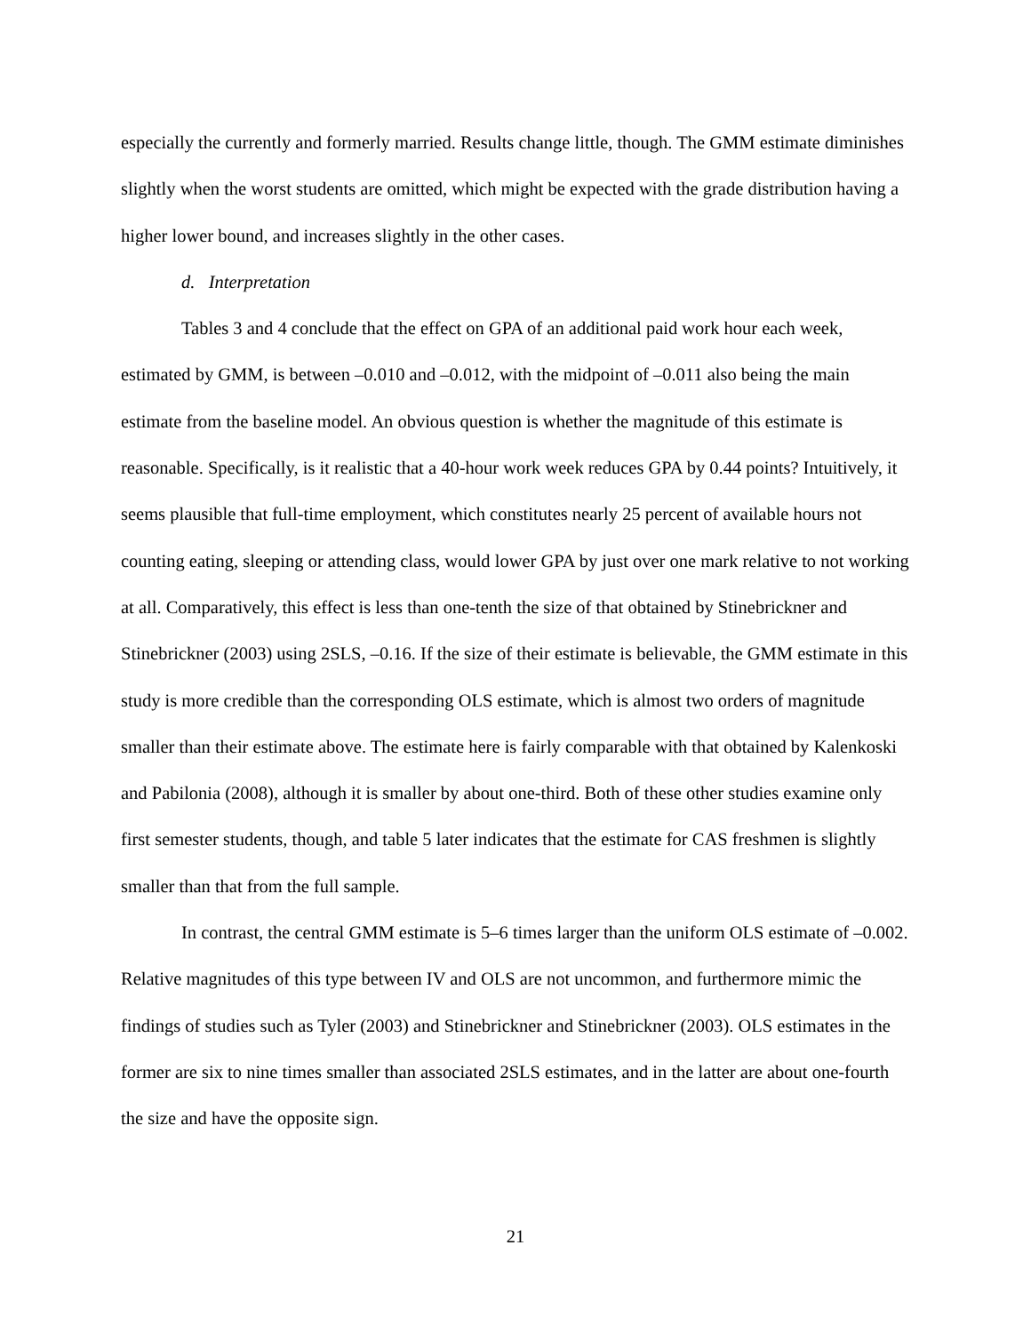especially the currently and formerly married. Results change little, though. The GMM estimate diminishes slightly when the worst students are omitted, which might be expected with the grade distribution having a higher lower bound, and increases slightly in the other cases.
d. Interpretation
Tables 3 and 4 conclude that the effect on GPA of an additional paid work hour each week, estimated by GMM, is between –0.010 and –0.012, with the midpoint of –0.011 also being the main estimate from the baseline model. An obvious question is whether the magnitude of this estimate is reasonable. Specifically, is it realistic that a 40-hour work week reduces GPA by 0.44 points? Intuitively, it seems plausible that full-time employment, which constitutes nearly 25 percent of available hours not counting eating, sleeping or attending class, would lower GPA by just over one mark relative to not working at all. Comparatively, this effect is less than one-tenth the size of that obtained by Stinebrickner and Stinebrickner (2003) using 2SLS, –0.16. If the size of their estimate is believable, the GMM estimate in this study is more credible than the corresponding OLS estimate, which is almost two orders of magnitude smaller than their estimate above. The estimate here is fairly comparable with that obtained by Kalenkoski and Pabilonia (2008), although it is smaller by about one-third. Both of these other studies examine only first semester students, though, and table 5 later indicates that the estimate for CAS freshmen is slightly smaller than that from the full sample.
In contrast, the central GMM estimate is 5–6 times larger than the uniform OLS estimate of –0.002. Relative magnitudes of this type between IV and OLS are not uncommon, and furthermore mimic the findings of studies such as Tyler (2003) and Stinebrickner and Stinebrickner (2003). OLS estimates in the former are six to nine times smaller than associated 2SLS estimates, and in the latter are about one-fourth the size and have the opposite sign.
21